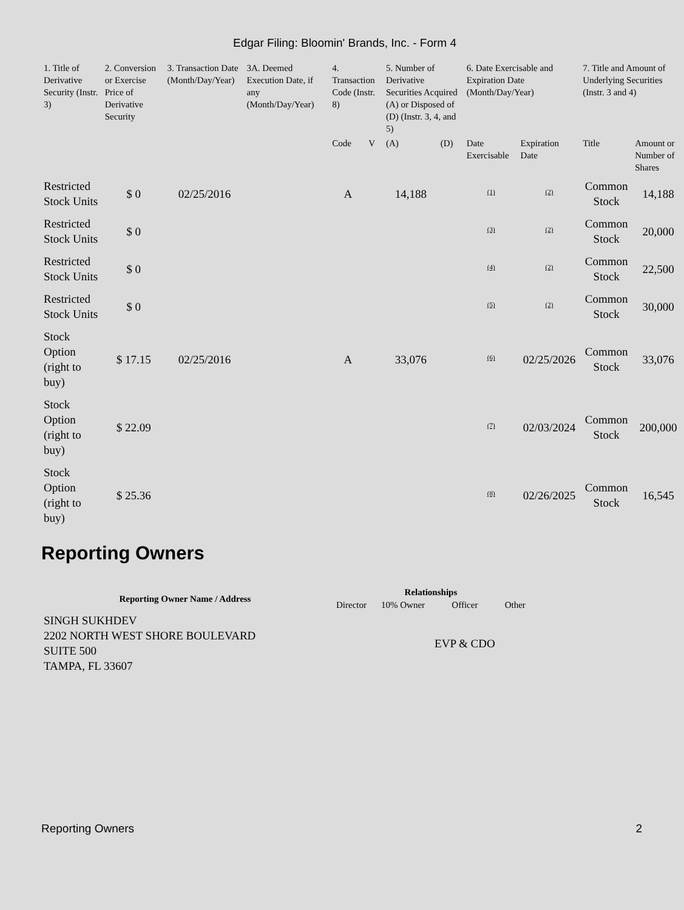Edgar Filing: Bloomin' Brands, Inc. - Form 4
| 1. Title of Derivative Security (Instr. 3) | 2. Conversion or Exercise Price of Derivative Security | 3. Transaction Date (Month/Day/Year) | 3A. Deemed Execution Date, if any (Month/Day/Year) | 4. Transaction Code (Instr. 8) | | 5. Number of Derivative Securities Acquired (A) or Disposed of (D) (Instr. 3, 4, and 5) | | 6. Date Exercisable and Expiration Date (Month/Day/Year) | | 7. Title and Amount of Underlying Securities (Instr. 3 and 4) | |
| --- | --- | --- | --- | --- | --- | --- | --- | --- | --- | --- | --- |
| | | | | Code | V | (A) | (D) | Date Exercisable | Expiration Date | Title | Amount or Number of Shares |
| Restricted Stock Units | $ 0 | 02/25/2016 | | A | | 14,188 | | <sup>(1)</sup> | <sup>(2)</sup> | Common Stock | 14,188 |
| Restricted Stock Units | $ 0 | | | | | | | <sup>(3)</sup> | <sup>(2)</sup> | Common Stock | 20,000 |
| Restricted Stock Units | $ 0 | | | | | | | <sup>(4)</sup> | <sup>(2)</sup> | Common Stock | 22,500 |
| Restricted Stock Units | $ 0 | | | | | | | <sup>(5)</sup> | <sup>(2)</sup> | Common Stock | 30,000 |
| Stock Option (right to buy) | $ 17.15 | 02/25/2016 | | A | | 33,076 | | <sup>(6)</sup> | 02/25/2026 | Common Stock | 33,076 |
| Stock Option (right to buy) | $ 22.09 | | | | | | | <sup>(7)</sup> | 02/03/2024 | Common Stock | 200,000 |
| Stock Option (right to buy) | $ 25.36 | | | | | | | <sup>(8)</sup> | 02/26/2025 | Common Stock | 16,545 |
Reporting Owners
| Reporting Owner Name / Address | Relationships | | | |
| --- | --- | --- | --- | --- |
| | Director | 10% Owner | Officer | Other |
| SINGH SUKHDEV 2202 NORTH WEST SHORE BOULEVARD SUITE 500 TAMPA, FL 33607 | | | EVP & CDO | |
Reporting Owners 2